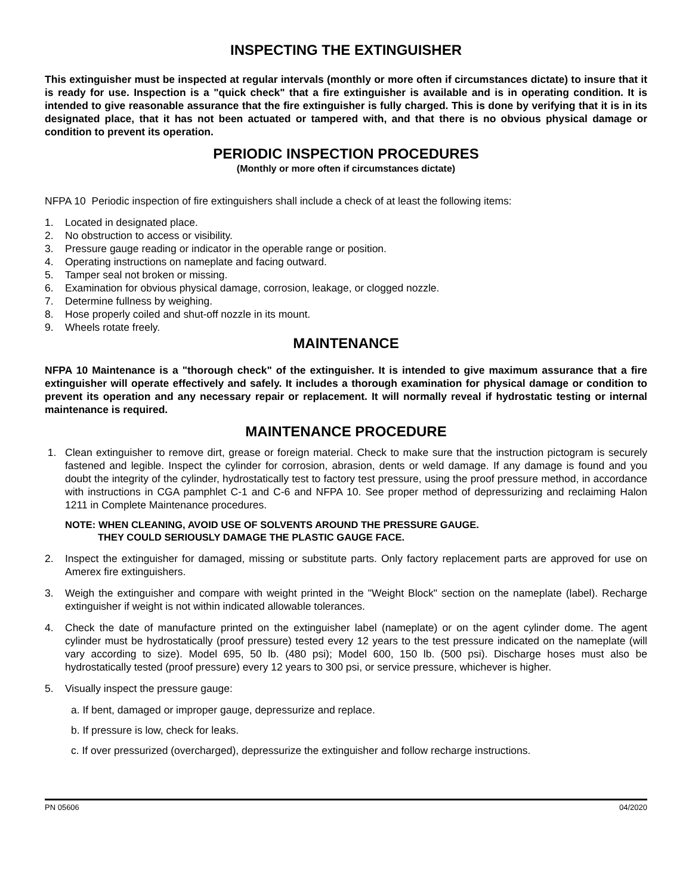INSPECTING THE EXTINGUISHER
This extinguisher must be inspected at regular intervals (monthly or more often if circumstances dictate) to insure that it is ready for use. Inspection is a "quick check" that a fire extinguisher is available and is in operating condition. It is intended to give reasonable assurance that the fire extinguisher is fully charged. This is done by verifying that it is in its designated place, that it has not been actuated or tampered with, and that there is no obvious physical damage or condition to prevent its operation.
PERIODIC INSPECTION PROCEDURES
(Monthly or more often if circumstances dictate)
NFPA 10 Periodic inspection of fire extinguishers shall include a check of at least the following items:
1. Located in designated place.
2. No obstruction to access or visibility.
3. Pressure gauge reading or indicator in the operable range or position.
4. Operating instructions on nameplate and facing outward.
5. Tamper seal not broken or missing.
6. Examination for obvious physical damage, corrosion, leakage, or clogged nozzle.
7. Determine fullness by weighing.
8. Hose properly coiled and shut-off nozzle in its mount.
9. Wheels rotate freely.
MAINTENANCE
NFPA 10 Maintenance is a "thorough check" of the extinguisher. It is intended to give maximum assurance that a fire extinguisher will operate effectively and safely. It includes a thorough examination for physical damage or condition to prevent its operation and any necessary repair or replacement. It will normally reveal if hydrostatic testing or internal maintenance is required.
MAINTENANCE PROCEDURE
1. Clean extinguisher to remove dirt, grease or foreign material. Check to make sure that the instruction pictogram is securely fastened and legible. Inspect the cylinder for corrosion, abrasion, dents or weld damage. If any damage is found and you doubt the integrity of the cylinder, hydrostatically test to factory test pressure, using the proof pressure method, in accordance with instructions in CGA pamphlet C-1 and C-6 and NFPA 10. See proper method of depressurizing and reclaiming Halon 1211 in Complete Maintenance procedures.
NOTE: WHEN CLEANING, AVOID USE OF SOLVENTS AROUND THE PRESSURE GAUGE.
THEY COULD SERIOUSLY DAMAGE THE PLASTIC GAUGE FACE.
2. Inspect the extinguisher for damaged, missing or substitute parts. Only factory replacement parts are approved for use on Amerex fire extinguishers.
3. Weigh the extinguisher and compare with weight printed in the "Weight Block" section on the nameplate (label). Recharge extinguisher if weight is not within indicated allowable tolerances.
4. Check the date of manufacture printed on the extinguisher label (nameplate) or on the agent cylinder dome. The agent cylinder must be hydrostatically (proof pressure) tested every 12 years to the test pressure indicated on the nameplate (will vary according to size). Model 695, 50 lb. (480 psi); Model 600, 150 lb. (500 psi). Discharge hoses must also be hydrostatically tested (proof pressure) every 12 years to 300 psi, or service pressure, whichever is higher.
5. Visually inspect the pressure gauge:
a. If bent, damaged or improper gauge, depressurize and replace.
b. If pressure is low, check for leaks.
c. If over pressurized (overcharged), depressurize the extinguisher and follow recharge instructions.
PN 05606 04/2020